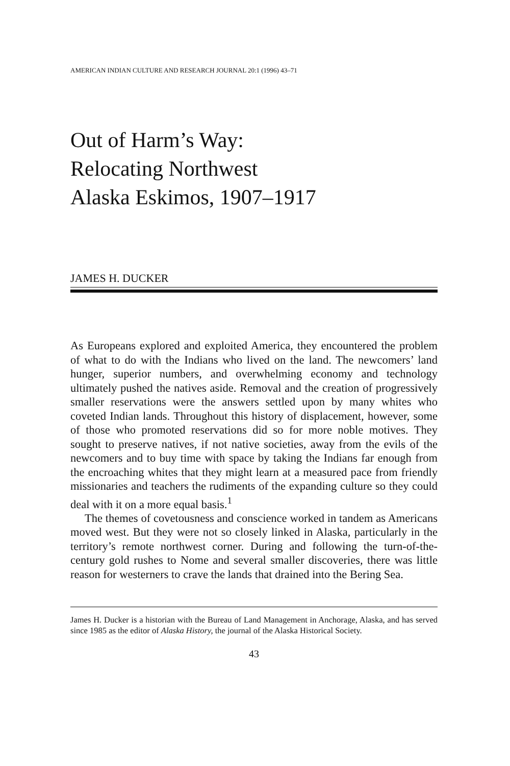AMERICAN INDIAN CULTURE AND RESEARCH JOURNAL 20:1 (1996) 43–71
Out of Harm’s Way:
Relocating Northwest
Alaska Eskimos, 1907–1917
JAMES H. DUCKER
As Europeans explored and exploited America, they encountered the problem of what to do with the Indians who lived on the land. The newcomers’ land hunger, superior numbers, and overwhelming economy and technology ultimately pushed the natives aside. Removal and the creation of progressively smaller reservations were the answers settled upon by many whites who coveted Indian lands. Throughout this history of displacement, however, some of those who promoted reservations did so for more noble motives. They sought to preserve natives, if not native societies, away from the evils of the newcomers and to buy time with space by taking the Indians far enough from the encroaching whites that they might learn at a measured pace from friendly missionaries and teachers the rudiments of the expanding culture so they could deal with it on a more equal basis.<sup>1</sup>
The themes of covetousness and conscience worked in tandem as Americans moved west. But they were not so closely linked in Alaska, particularly in the territory’s remote northwest corner. During and following the turn-of-the-century gold rushes to Nome and several smaller discoveries, there was little reason for westerners to crave the lands that drained into the Bering Sea.
James H. Ducker is a historian with the Bureau of Land Management in Anchorage, Alaska, and has served since 1985 as the editor of Alaska History, the journal of the Alaska Historical Society.
43